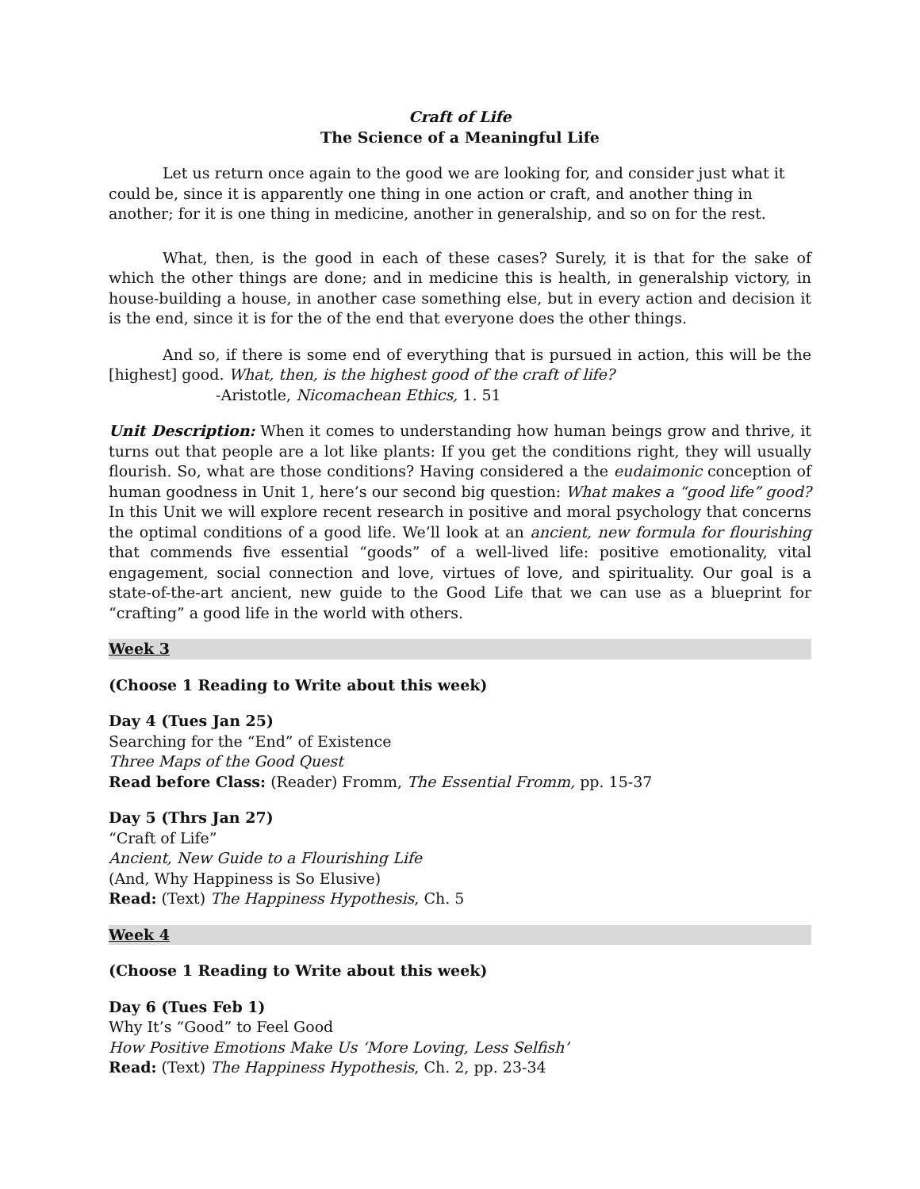Craft of Life
The Science of a Meaningful Life
Let us return once again to the good we are looking for, and consider just what it could be, since it is apparently one thing in one action or craft, and another thing in another; for it is one thing in medicine, another in generalship, and so on for the rest.
What, then, is the good in each of these cases? Surely, it is that for the sake of which the other things are done; and in medicine this is health, in generalship victory, in house-building a house, in another case something else, but in every action and decision it is the end, since it is for the of the end that everyone does the other things.
And so, if there is some end of everything that is pursued in action, this will be the [highest] good. What, then, is the highest good of the craft of life?
-Aristotle, Nicomachean Ethics, 1. 51
Unit Description: When it comes to understanding how human beings grow and thrive, it turns out that people are a lot like plants: If you get the conditions right, they will usually flourish. So, what are those conditions? Having considered a the eudaimonic conception of human goodness in Unit 1, here’s our second big question: What makes a “good life” good? In this Unit we will explore recent research in positive and moral psychology that concerns the optimal conditions of a good life. We’ll look at an ancient, new formula for flourishing that commends five essential “goods” of a well-lived life: positive emotionality, vital engagement, social connection and love, virtues of love, and spirituality. Our goal is a state-of-the-art ancient, new guide to the Good Life that we can use as a blueprint for “crafting” a good life in the world with others.
Week 3
(Choose 1 Reading to Write about this week)
Day 4 (Tues Jan 25)
Searching for the “End” of Existence
Three Maps of the Good Quest
Read before Class: (Reader) Fromm, The Essential Fromm, pp. 15-37
Day 5 (Thrs Jan 27)
“Craft of Life”
Ancient, New Guide to a Flourishing Life
(And, Why Happiness is So Elusive)
Read: (Text) The Happiness Hypothesis, Ch. 5
Week 4
(Choose 1 Reading to Write about this week)
Day 6 (Tues Feb 1)
Why It’s “Good” to Feel Good
How Positive Emotions Make Us ‘More Loving, Less Selfish’
Read: (Text) The Happiness Hypothesis, Ch. 2, pp. 23-34